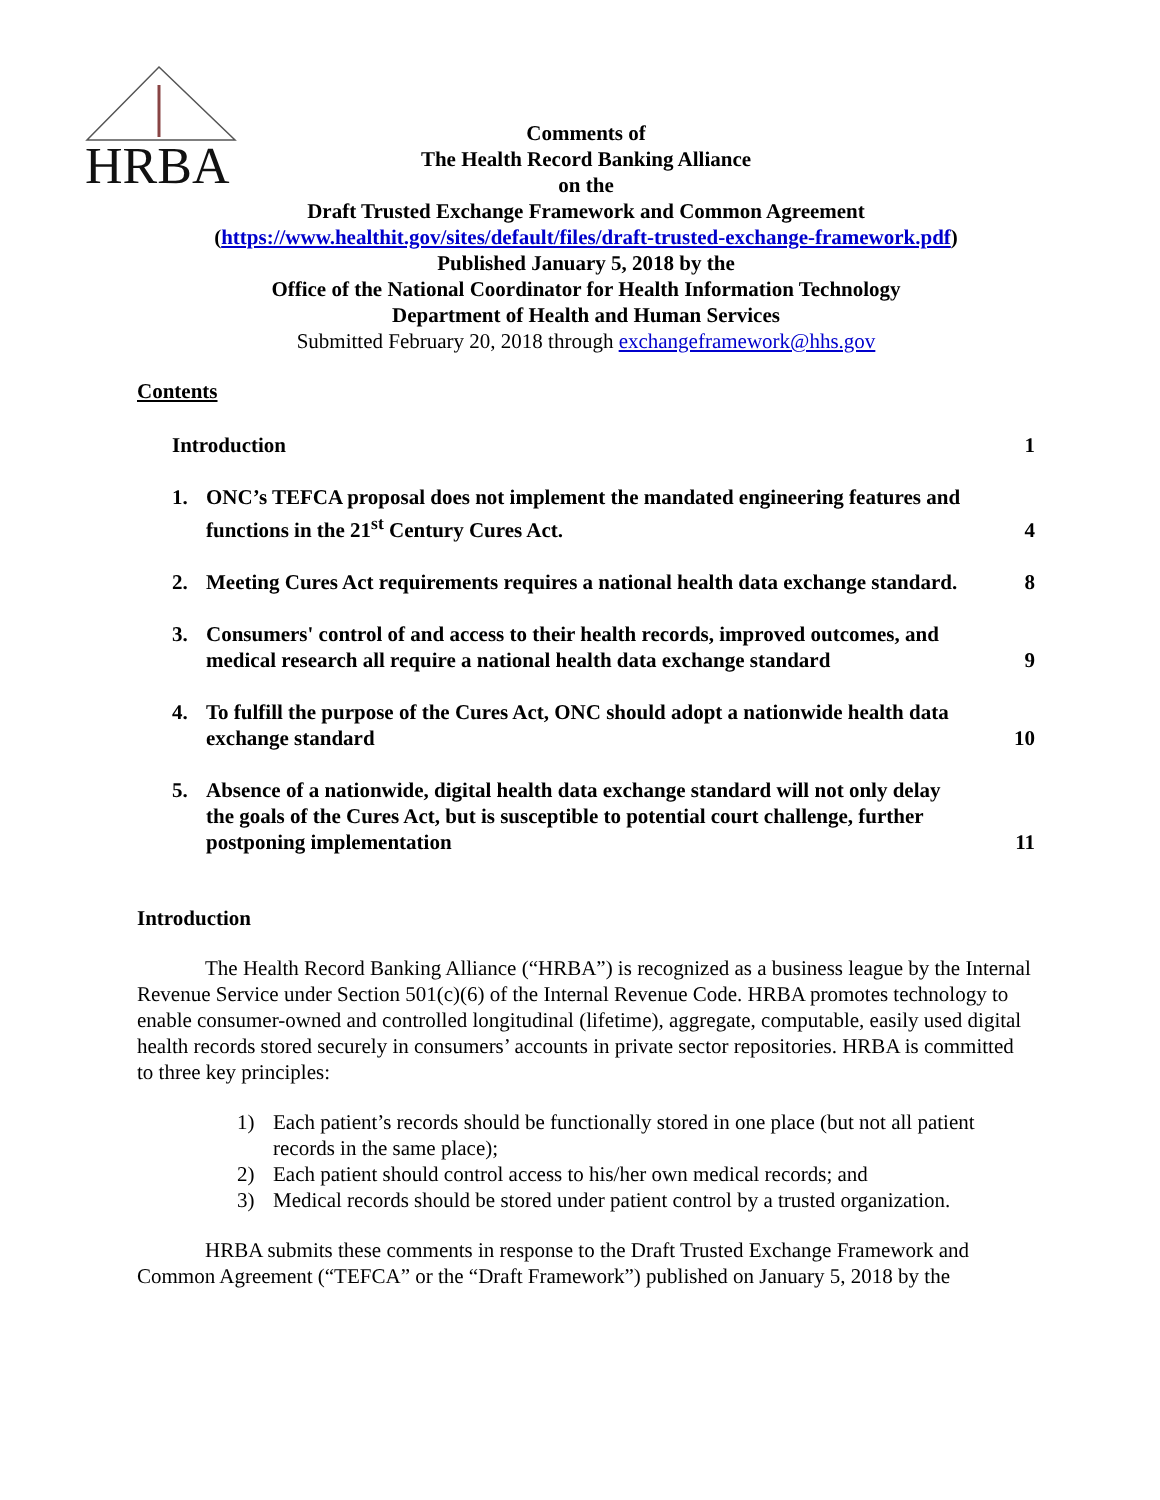HRBA
Comments of
The Health Record Banking Alliance
on the
Draft Trusted Exchange Framework and Common Agreement
(https://www.healthit.gov/sites/default/files/draft-trusted-exchange-framework.pdf)
Published January 5, 2018 by the
Office of the National Coordinator for Health Information Technology
Department of Health and Human Services
Submitted February 20, 2018 through exchangeframework@hhs.gov
Contents
Introduction
1
1. ONC’s TEFCA proposal does not implement the mandated engineering features and functions in the 21<sup>st</sup> Century Cures Act.
4
2. Meeting Cures Act requirements requires a national health data exchange standard.
8
3. Consumers' control of and access to their health records, improved outcomes, and medical research all require a national health data exchange standard
9
4. To fulfill the purpose of the Cures Act, ONC should adopt a nationwide health data exchange standard
10
5. Absence of a nationwide, digital health data exchange standard will not only delay the goals of the Cures Act, but is susceptible to potential court challenge, further postponing implementation
11
Introduction
The Health Record Banking Alliance (“HRBA”) is recognized as a business league by the Internal Revenue Service under Section 501(c)(6) of the Internal Revenue Code. HRBA promotes technology to enable consumer-owned and controlled longitudinal (lifetime), aggregate, computable, easily used digital health records stored securely in consumers’ accounts in private sector repositories. HRBA is committed to three key principles:
1) Each patient’s records should be functionally stored in one place (but not all patient records in the same place);
2) Each patient should control access to his/her own medical records; and
3) Medical records should be stored under patient control by a trusted organization.
HRBA submits these comments in response to the Draft Trusted Exchange Framework and Common Agreement (“TEFCA” or the “Draft Framework”) published on January 5, 2018 by the